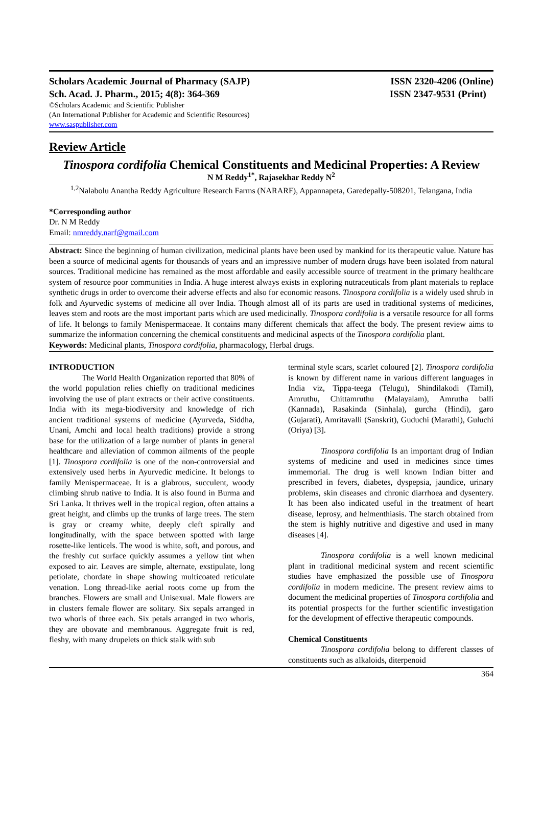Scholars Academic Journal of Pharmacy (SAJP) ISSN 2320-4206 (Online)
Sch. Acad. J. Pharm., 2015; 4(8): 364-369 ISSN 2347-9531 (Print)
©Scholars Academic and Scientific Publisher
(An International Publisher for Academic and Scientific Resources)
www.saspublisher.com
Review Article
Tinospora cordifolia Chemical Constituents and Medicinal Properties: A Review
N M Reddy<sup>1*</sup>, Rajasekhar Reddy N<sup>2</sup>
<sup>1,2</sup>Nalabolu Anantha Reddy Agriculture Research Farms (NARARF), Appannapeta, Garedepally-508201, Telangana, India
*Corresponding author
Dr. N M Reddy
Email: nmreddy.narf@gmail.com
Abstract: Since the beginning of human civilization, medicinal plants have been used by mankind for its therapeutic value. Nature has been a source of medicinal agents for thousands of years and an impressive number of modern drugs have been isolated from natural sources. Traditional medicine has remained as the most affordable and easily accessible source of treatment in the primary healthcare system of resource poor communities in India. A huge interest always exists in exploring nutraceuticals from plant materials to replace synthetic drugs in order to overcome their adverse effects and also for economic reasons. Tinospora cordifolia is a widely used shrub in folk and Ayurvedic systems of medicine all over India. Though almost all of its parts are used in traditional systems of medicines, leaves stem and roots are the most important parts which are used medicinally. Tinospora cordifolia is a versatile resource for all forms of life. It belongs to family Menispermaceae. It contains many different chemicals that affect the body. The present review aims to summarize the information concerning the chemical constituents and medicinal aspects of the Tinospora cordifolia plant.
Keywords: Medicinal plants, Tinospora cordifolia, pharmacology, Herbal drugs.
INTRODUCTION
The World Health Organization reported that 80% of the world population relies chiefly on traditional medicines involving the use of plant extracts or their active constituents. India with its mega-biodiversity and knowledge of rich ancient traditional systems of medicine (Ayurveda, Siddha, Unani, Amchi and local health traditions) provide a strong base for the utilization of a large number of plants in general healthcare and alleviation of common ailments of the people [1]. Tinospora cordifolia is one of the non-controversial and extensively used herbs in Ayurvedic medicine. It belongs to family Menispermaceae. It is a glabrous, succulent, woody climbing shrub native to India. It is also found in Burma and Sri Lanka. It thrives well in the tropical region, often attains a great height, and climbs up the trunks of large trees. The stem is gray or creamy white, deeply cleft spirally and longitudinally, with the space between spotted with large rosette-like lenticels. The wood is white, soft, and porous, and the freshly cut surface quickly assumes a yellow tint when exposed to air. Leaves are simple, alternate, exstipulate, long petiolate, chordate in shape showing multicoated reticulate venation. Long thread-like aerial roots come up from the branches. Flowers are small and Unisexual. Male flowers are in clusters female flower are solitary. Six sepals arranged in two whorls of three each. Six petals arranged in two whorls, they are obovate and membranous. Aggregate fruit is red, fleshy, with many drupelets on thick stalk with sub
terminal style scars, scarlet coloured [2]. Tinospora cordifolia is known by different name in various different languages in India viz, Tippa-teega (Telugu), Shindilakodi (Tamil), Amruthu, Chittamruthu (Malayalam), Amrutha balli (Kannada), Rasakinda (Sinhala), gurcha (Hindi), garo (Gujarati), Amritavalli (Sanskrit), Guduchi (Marathi), Guluchi (Oriya) [3].
Tinospora cordifolia Is an important drug of Indian systems of medicine and used in medicines since times immemorial. The drug is well known Indian bitter and prescribed in fevers, diabetes, dyspepsia, jaundice, urinary problems, skin diseases and chronic diarrhoea and dysentery. It has been also indicated useful in the treatment of heart disease, leprosy, and helmenthiasis. The starch obtained from the stem is highly nutritive and digestive and used in many diseases [4].
Tinospora cordifolia is a well known medicinal plant in traditional medicinal system and recent scientific studies have emphasized the possible use of Tinospora cordifolia in modern medicine. The present review aims to document the medicinal properties of Tinospora cordifolia and its potential prospects for the further scientific investigation for the development of effective therapeutic compounds.
Chemical Constituents
Tinospora cordifolia belong to different classes of constituents such as alkaloids, diterpenoid
364